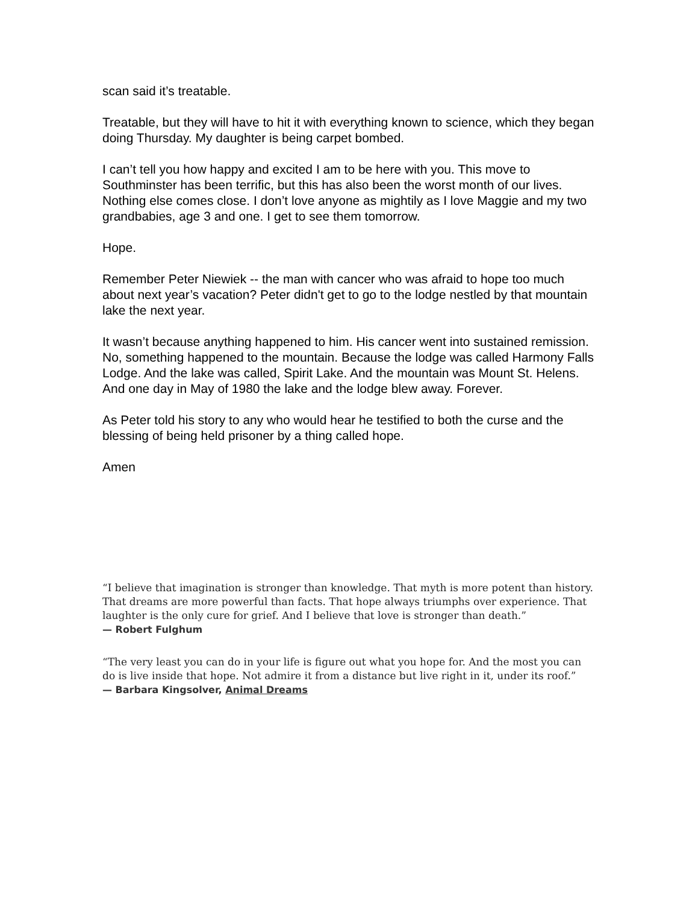scan said it’s treatable.
Treatable, but they will have to hit it with everything known to science, which they began doing Thursday. My daughter is being carpet bombed.
I can’t tell you how happy and excited I am to be here with you. This move to Southminster has been terrific, but this has also been the worst month of our lives. Nothing else comes close. I don’t love anyone as mightily as I love Maggie and my two grandbabies, age 3 and one. I get to see them tomorrow.
Hope.
Remember Peter Niewiek -- the man with cancer who was afraid to hope too much about next year’s vacation? Peter didn't get to go to the lodge nestled by that mountain lake the next year.
It wasn’t because anything happened to him. His cancer went into sustained remission. No, something happened to the mountain. Because the lodge was called Harmony Falls Lodge. And the lake was called, Spirit Lake. And the mountain was Mount St. Helens. And one day in May of 1980 the lake and the lodge blew away. Forever.
As Peter told his story to any who would hear he testified to both the curse and the blessing of being held prisoner by a thing called hope.
Amen
“I believe that imagination is stronger than knowledge. That myth is more potent than history. That dreams are more powerful than facts. That hope always triumphs over experience. That laughter is the only cure for grief. And I believe that love is stronger than death.”
— Robert Fulghum
“The very least you can do in your life is figure out what you hope for. And the most you can do is live inside that hope. Not admire it from a distance but live right in it, under its roof.”
— Barbara Kingsolver, Animal Dreams